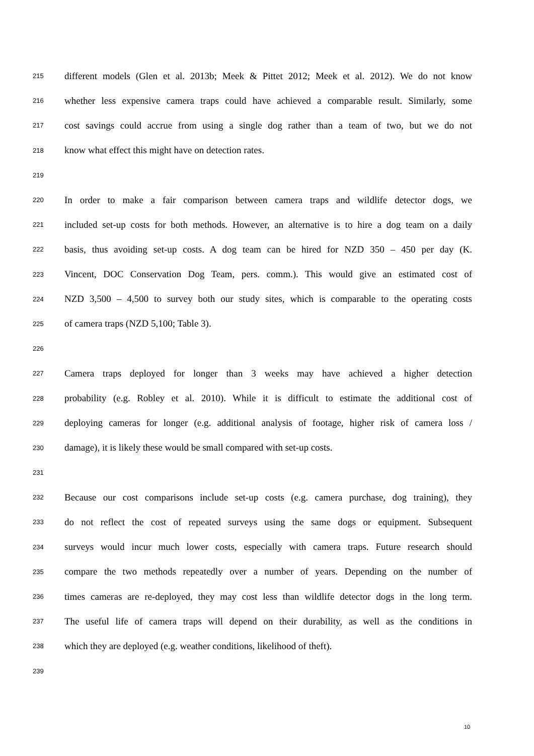215 different models (Glen et al. 2013b; Meek & Pittet 2012; Meek et al. 2012). We do not know
216 whether less expensive camera traps could have achieved a comparable result. Similarly, some
217 cost savings could accrue from using a single dog rather than a team of two, but we do not
218 know what effect this might have on detection rates.
219
220 In order to make a fair comparison between camera traps and wildlife detector dogs, we
221 included set-up costs for both methods. However, an alternative is to hire a dog team on a daily
222 basis, thus avoiding set-up costs. A dog team can be hired for NZD 350 – 450 per day (K.
223 Vincent, DOC Conservation Dog Team, pers. comm.). This would give an estimated cost of
224 NZD 3,500 – 4,500 to survey both our study sites, which is comparable to the operating costs
225 of camera traps (NZD 5,100; Table 3).
226
227 Camera traps deployed for longer than 3 weeks may have achieved a higher detection
228 probability (e.g. Robley et al. 2010). While it is difficult to estimate the additional cost of
229 deploying cameras for longer (e.g. additional analysis of footage, higher risk of camera loss /
230 damage), it is likely these would be small compared with set-up costs.
231
232 Because our cost comparisons include set-up costs (e.g. camera purchase, dog training), they
233 do not reflect the cost of repeated surveys using the same dogs or equipment. Subsequent
234 surveys would incur much lower costs, especially with camera traps. Future research should
235 compare the two methods repeatedly over a number of years. Depending on the number of
236 times cameras are re-deployed, they may cost less than wildlife detector dogs in the long term.
237 The useful life of camera traps will depend on their durability, as well as the conditions in
238 which they are deployed (e.g. weather conditions, likelihood of theft).
239
10